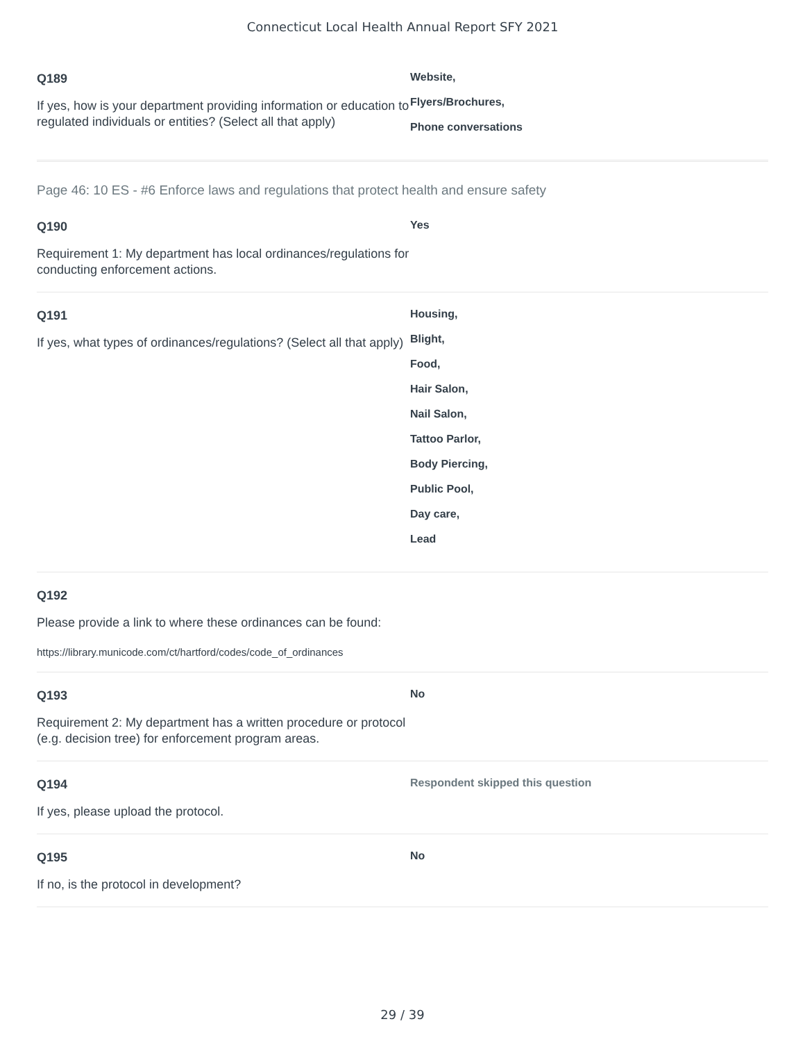Connecticut Local Health Annual Report SFY 2021
Q189
If yes, how is your department providing information or education to regulated individuals or entities? (Select all that apply)
Website,
Flyers/Brochures,
Phone conversations
Page 46: 10 ES - #6 Enforce laws and regulations that protect health and ensure safety
Q190
Requirement 1: My department has local ordinances/regulations for conducting enforcement actions.
Yes
Q191
If yes, what types of ordinances/regulations? (Select all that apply)
Housing,
Blight,
Food,
Hair Salon,
Nail Salon,
Tattoo Parlor,
Body Piercing,
Public Pool,
Day care,
Lead
Q192
Please provide a link to where these ordinances can be found:
https://library.municode.com/ct/hartford/codes/code_of_ordinances
Q193
Requirement 2: My department has a written procedure or protocol (e.g. decision tree) for enforcement program areas.
No
Q194
If yes, please upload the protocol.
Respondent skipped this question
Q195
If no, is the protocol in development?
No
29 / 39